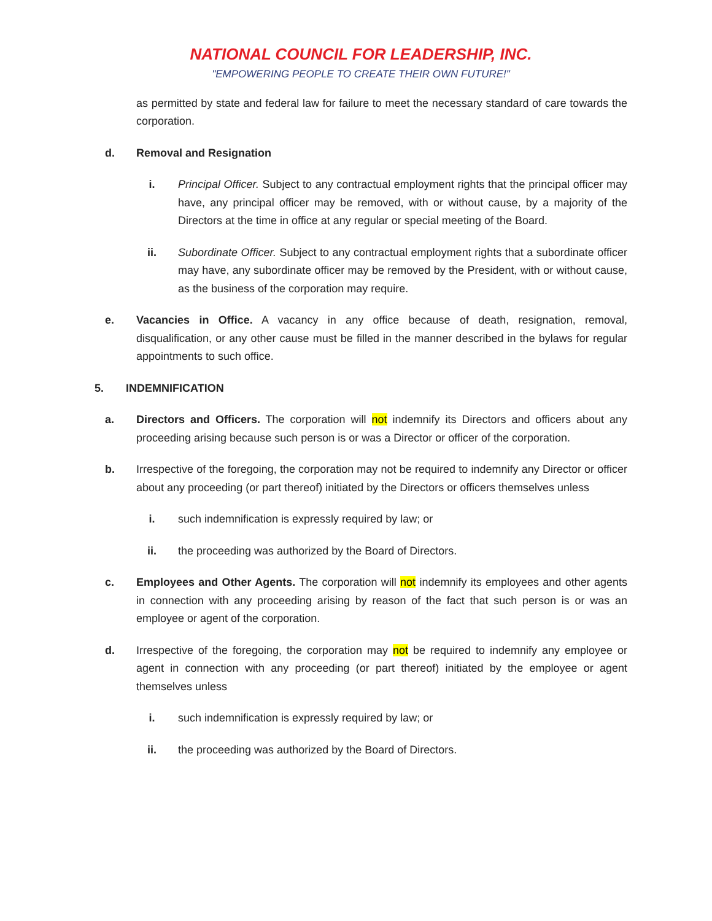NATIONAL COUNCIL FOR LEADERSHIP, INC.
"EMPOWERING PEOPLE TO CREATE THEIR OWN FUTURE!"
as permitted by state and federal law for failure to meet the necessary standard of care towards the corporation.
d. Removal and Resignation
i. Principal Officer. Subject to any contractual employment rights that the principal officer may have, any principal officer may be removed, with or without cause, by a majority of the Directors at the time in office at any regular or special meeting of the Board.
ii. Subordinate Officer. Subject to any contractual employment rights that a subordinate officer may have, any subordinate officer may be removed by the President, with or without cause, as the business of the corporation may require.
e. Vacancies in Office. A vacancy in any office because of death, resignation, removal, disqualification, or any other cause must be filled in the manner described in the bylaws for regular appointments to such office.
5. INDEMNIFICATION
a. Directors and Officers. The corporation will not indemnify its Directors and officers about any proceeding arising because such person is or was a Director or officer of the corporation.
b. Irrespective of the foregoing, the corporation may not be required to indemnify any Director or officer about any proceeding (or part thereof) initiated by the Directors or officers themselves unless
i. such indemnification is expressly required by law; or
ii. the proceeding was authorized by the Board of Directors.
c. Employees and Other Agents. The corporation will not indemnify its employees and other agents in connection with any proceeding arising by reason of the fact that such person is or was an employee or agent of the corporation.
d. Irrespective of the foregoing, the corporation may not be required to indemnify any employee or agent in connection with any proceeding (or part thereof) initiated by the employee or agent themselves unless
i. such indemnification is expressly required by law; or
ii. the proceeding was authorized by the Board of Directors.